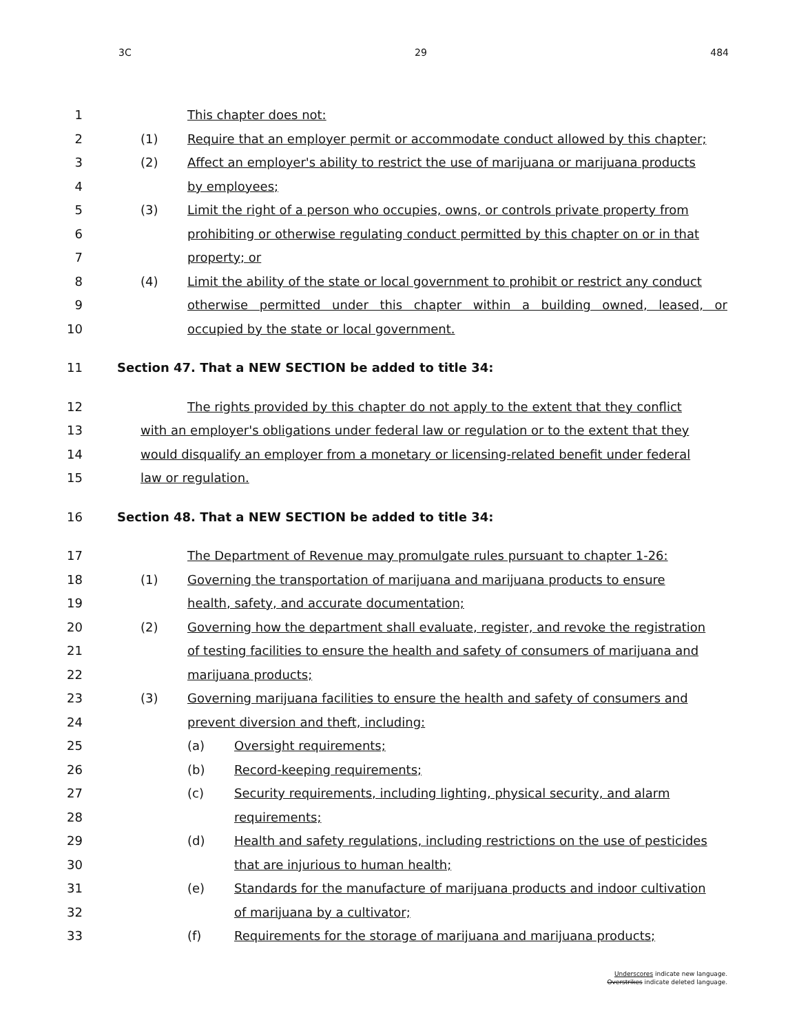3C 29 484
1 This chapter does not:
2 (1) Require that an employer permit or accommodate conduct allowed by this chapter;
3 (2) Affect an employer's ability to restrict the use of marijuana or marijuana products
4 by employees;
5 (3) Limit the right of a person who occupies, owns, or controls private property from
6 prohibiting or otherwise regulating conduct permitted by this chapter on or in that
7 property; or
8 (4) Limit the ability of the state or local government to prohibit or restrict any conduct
9 otherwise permitted under this chapter within a building owned, leased, or
10 occupied by the state or local government.
11 Section 47. That a NEW SECTION be added to title 34:
12 The rights provided by this chapter do not apply to the extent that they conflict
13 with an employer's obligations under federal law or regulation or to the extent that they
14 would disqualify an employer from a monetary or licensing-related benefit under federal
15 law or regulation.
16 Section 48. That a NEW SECTION be added to title 34:
17 The Department of Revenue may promulgate rules pursuant to chapter 1-26:
18 (1) Governing the transportation of marijuana and marijuana products to ensure
19 health, safety, and accurate documentation;
20 (2) Governing how the department shall evaluate, register, and revoke the registration
21 of testing facilities to ensure the health and safety of consumers of marijuana and
22 marijuana products;
23 (3) Governing marijuana facilities to ensure the health and safety of consumers and
24 prevent diversion and theft, including:
25 (a) Oversight requirements;
26 (b) Record-keeping requirements;
27 (c) Security requirements, including lighting, physical security, and alarm
28 requirements;
29 (d) Health and safety regulations, including restrictions on the use of pesticides
30 that are injurious to human health;
31 (e) Standards for the manufacture of marijuana products and indoor cultivation
32 of marijuana by a cultivator;
33 (f) Requirements for the storage of marijuana and marijuana products;
Underscores indicate new language.
Overstrikes indicate deleted language.